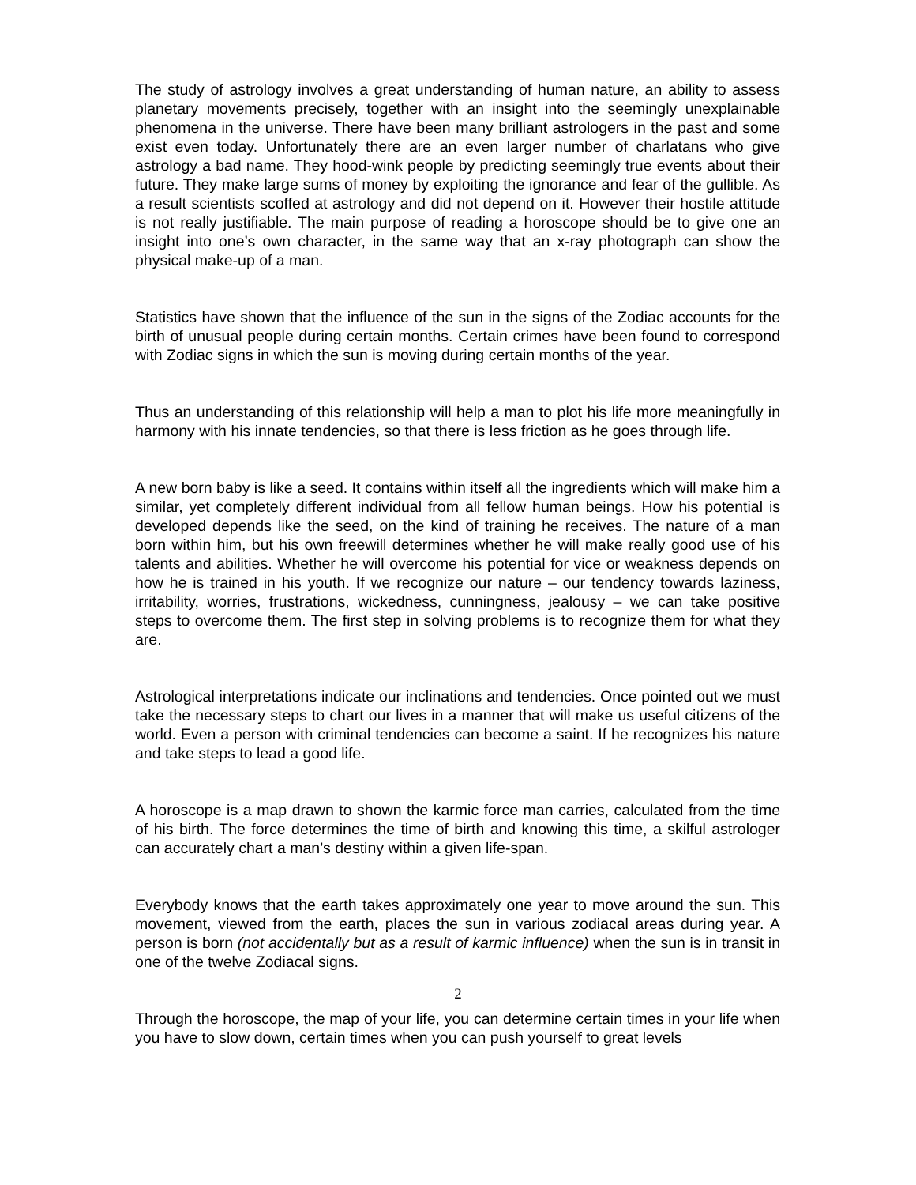The study of astrology involves a great understanding of human nature, an ability to assess planetary movements precisely, together with an insight into the seemingly unexplainable phenomena in the universe. There have been many brilliant astrologers in the past and some exist even today. Unfortunately there are an even larger number of charlatans who give astrology a bad name. They hood-wink people by predicting seemingly true events about their future. They make large sums of money by exploiting the ignorance and fear of the gullible. As a result scientists scoffed at astrology and did not depend on it. However their hostile attitude is not really justifiable. The main purpose of reading a horoscope should be to give one an insight into one’s own character, in the same way that an x-ray photograph can show the physical make-up of a man.
Statistics have shown that the influence of the sun in the signs of the Zodiac accounts for the birth of unusual people during certain months. Certain crimes have been found to correspond with Zodiac signs in which the sun is moving during certain months of the year.
Thus an understanding of this relationship will help a man to plot his life more meaningfully in harmony with his innate tendencies, so that there is less friction as he goes through life.
A new born baby is like a seed. It contains within itself all the ingredients which will make him a similar, yet completely different individual from all fellow human beings. How his potential is developed depends like the seed, on the kind of training he receives. The nature of a man born within him, but his own freewill determines whether he will make really good use of his talents and abilities. Whether he will overcome his potential for vice or weakness depends on how he is trained in his youth. If we recognize our nature – our tendency towards laziness, irritability, worries, frustrations, wickedness, cunningness, jealousy – we can take positive steps to overcome them. The first step in solving problems is to recognize them for what they are.
Astrological interpretations indicate our inclinations and tendencies. Once pointed out we must take the necessary steps to chart our lives in a manner that will make us useful citizens of the world. Even a person with criminal tendencies can become a saint. If he recognizes his nature and take steps to lead a good life.
A horoscope is a map drawn to shown the karmic force man carries, calculated from the time of his birth. The force determines the time of birth and knowing this time, a skilful astrologer can accurately chart a man’s destiny within a given life-span.
Everybody knows that the earth takes approximately one year to move around the sun. This movement, viewed from the earth, places the sun in various zodiacal areas during year. A person is born (not accidentally but as a result of karmic influence) when the sun is in transit in one of the twelve Zodiacal signs.
Through the horoscope, the map of your life, you can determine certain times in your life when you have to slow down, certain times when you can push yourself to great levels
2